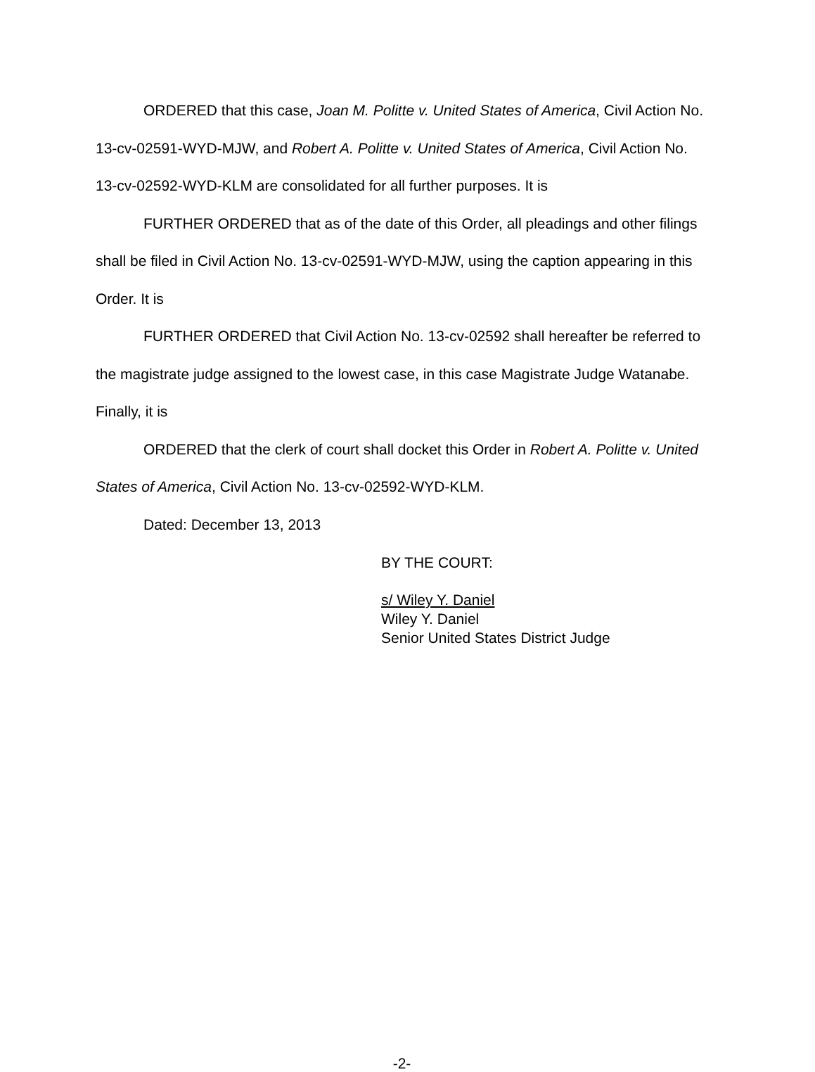ORDERED that this case, Joan M. Politte v. United States of America, Civil Action No. 13-cv-02591-WYD-MJW, and Robert A. Politte v. United States of America, Civil Action No. 13-cv-02592-WYD-KLM are consolidated for all further purposes. It is
FURTHER ORDERED that as of the date of this Order, all pleadings and other filings shall be filed in Civil Action No. 13-cv-02591-WYD-MJW, using the caption appearing in this Order. It is
FURTHER ORDERED that Civil Action No. 13-cv-02592 shall hereafter be referred to the magistrate judge assigned to the lowest case, in this case Magistrate Judge Watanabe. Finally, it is
ORDERED that the clerk of court shall docket this Order in Robert A. Politte v. United States of America, Civil Action No. 13-cv-02592-WYD-KLM.
Dated: December 13, 2013
BY THE COURT:
s/ Wiley Y. Daniel
Wiley Y. Daniel
Senior United States District Judge
-2-